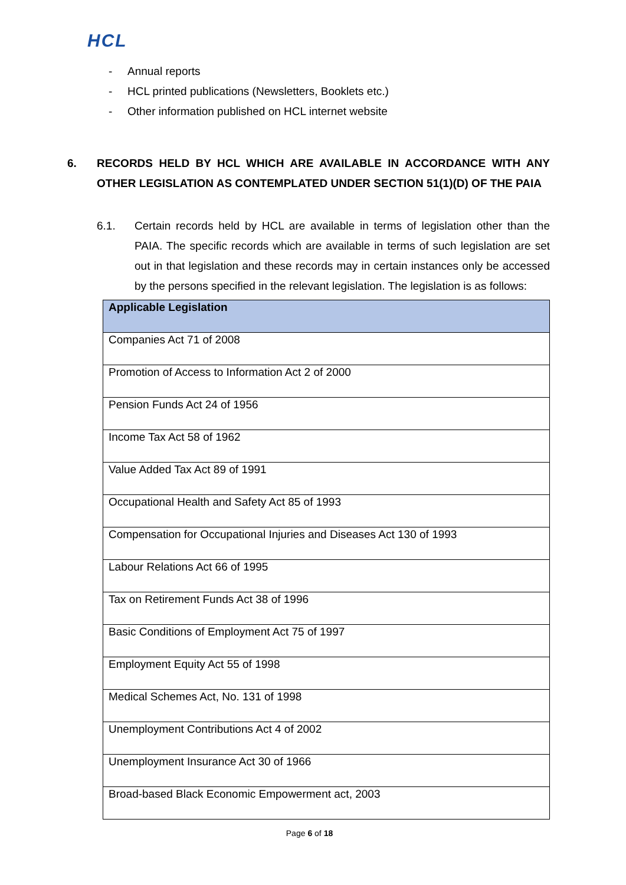HCL
- Annual reports
- HCL printed publications (Newsletters, Booklets etc.)
- Other information published on HCL internet website
6. RECORDS HELD BY HCL WHICH ARE AVAILABLE IN ACCORDANCE WITH ANY OTHER LEGISLATION AS CONTEMPLATED UNDER SECTION 51(1)(D) OF THE PAIA
6.1. Certain records held by HCL are available in terms of legislation other than the PAIA. The specific records which are available in terms of such legislation are set out in that legislation and these records may in certain instances only be accessed by the persons specified in the relevant legislation. The legislation is as follows:
| Applicable Legislation |
| --- |
| Companies Act 71 of 2008 |
| Promotion of Access to Information Act 2 of 2000 |
| Pension Funds Act 24 of 1956 |
| Income Tax Act 58 of 1962 |
| Value Added Tax Act 89 of 1991 |
| Occupational Health and Safety Act 85 of 1993 |
| Compensation for Occupational Injuries and Diseases Act 130 of 1993 |
| Labour Relations Act 66 of 1995 |
| Tax on Retirement Funds Act 38 of 1996 |
| Basic Conditions of Employment Act 75 of 1997 |
| Employment Equity Act 55 of 1998 |
| Medical Schemes Act, No. 131 of 1998 |
| Unemployment Contributions Act 4 of 2002 |
| Unemployment Insurance Act 30 of 1966 |
| Broad-based Black Economic Empowerment act, 2003 |
Page 6 of 18